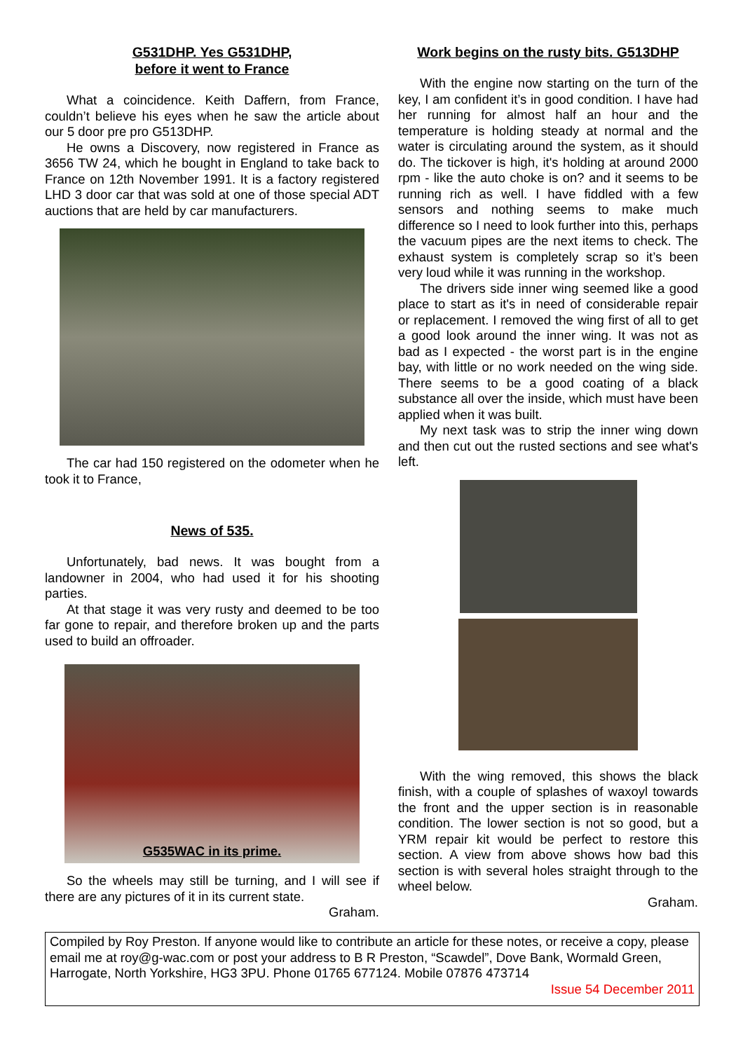G531DHP. Yes G531DHP,
before it went to France
What a coincidence. Keith Daffern, from France, couldn’t believe his eyes when he saw the article about our 5 door pre pro G513DHP.
He owns a Discovery, now registered in France as 3656 TW 24, which he bought in England to take back to France on 12th November 1991. It is a factory registered LHD 3 door car that was sold at one of those special ADT auctions that are held by car manufacturers.
The car had 150 registered on the odometer when he took it to France,
News of 535.
Unfortunately, bad news. It was bought from a landowner in 2004, who had used it for his shooting parties.
At that stage it was very rusty and deemed to be too far gone to repair, and therefore broken up and the parts used to build an offroader.
G535WAC in its prime.
So the wheels may still be turning, and I will see if there are any pictures of it in its current state.
Graham.
Work begins on the rusty bits. G513DHP
With the engine now starting on the turn of the key, I am confident it’s in good condition. I have had her running for almost half an hour and the temperature is holding steady at normal and the water is circulating around the system, as it should do. The tickover is high, it's holding at around 2000 rpm - like the auto choke is on? and it seems to be running rich as well. I have fiddled with a few sensors and nothing seems to make much difference so I need to look further into this, perhaps the vacuum pipes are the next items to check. The exhaust system is completely scrap so it’s been very loud while it was running in the workshop.
The drivers side inner wing seemed like a good place to start as it's in need of considerable repair or replacement. I removed the wing first of all to get a good look around the inner wing. It was not as bad as I expected - the worst part is in the engine bay, with little or no work needed on the wing side. There seems to be a good coating of a black substance all over the inside, which must have been applied when it was built.
My next task was to strip the inner wing down and then cut out the rusted sections and see what's left.
With the wing removed, this shows the black finish, with a couple of splashes of waxoyl towards the front and the upper section is in reasonable condition. The lower section is not so good, but a YRM repair kit would be perfect to restore this section. A view from above shows how bad this section is with several holes straight through to the wheel below.
Graham.
Compiled by Roy Preston. If anyone would like to contribute an article for these notes, or receive a copy, please email me at roy@g-wac.com or post your address to B R Preston, “Scawdel”, Dove Bank, Wormald Green, Harrogate, North Yorkshire, HG3 3PU. Phone 01765 677124. Mobile 07876 473714
Issue 54 December 2011